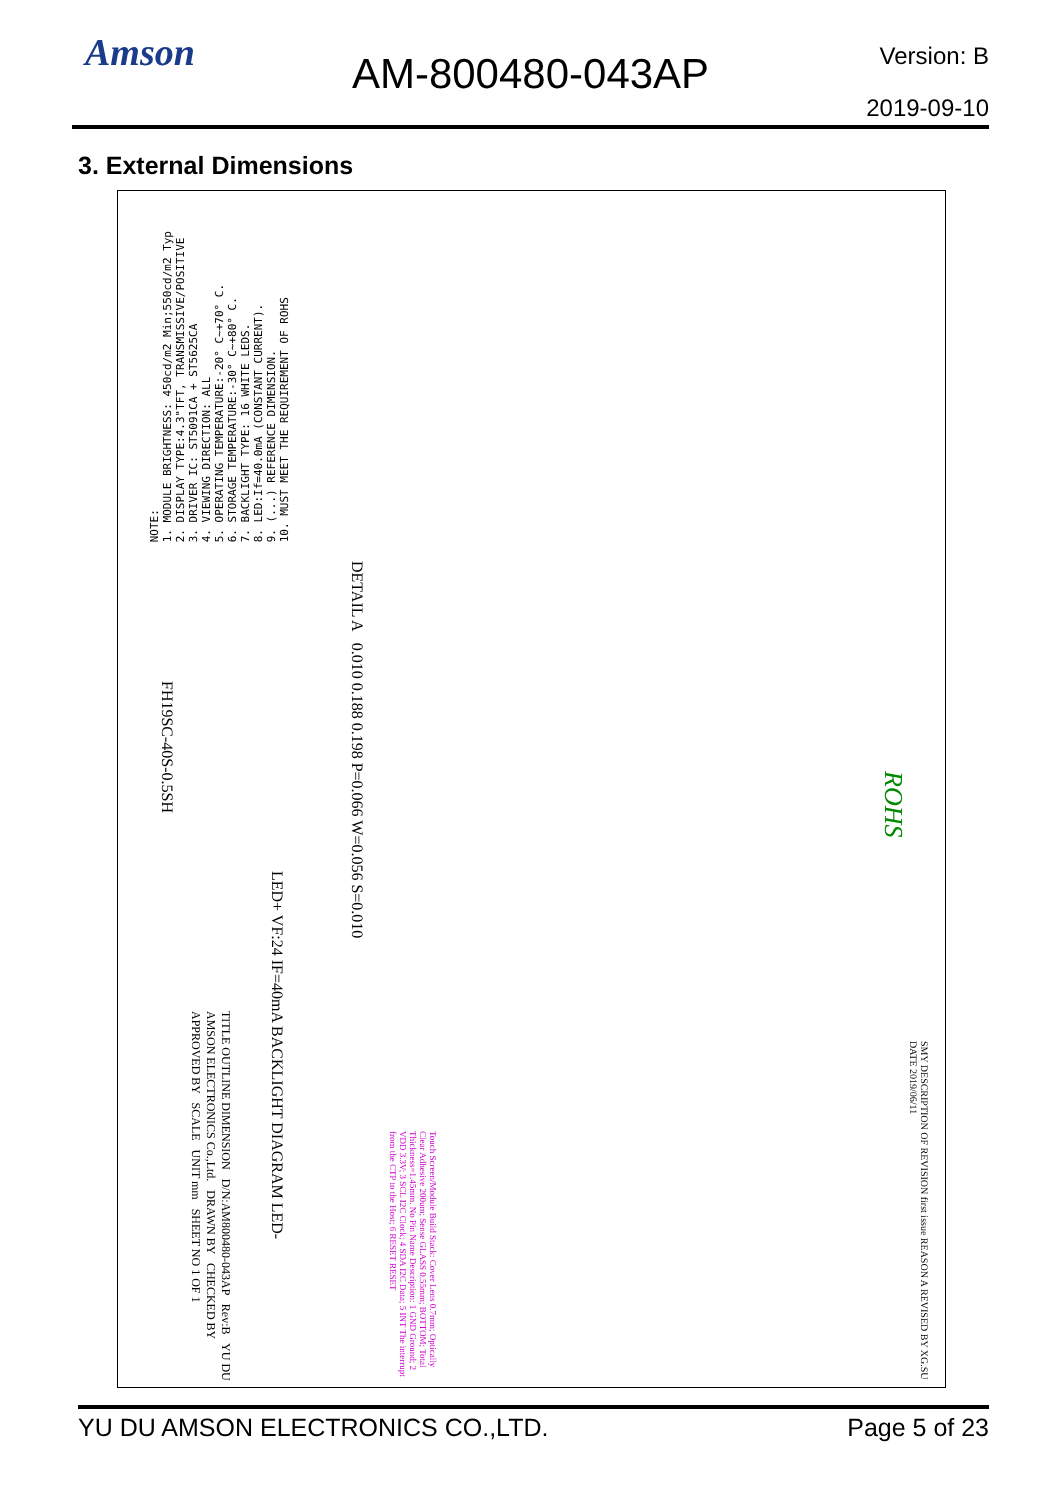Amson
AM-800480-043AP
Version: B
2019-09-10
3. External Dimensions
NOTE:
1. MODULE BRIGHTNESS: 450cd/m2 Min;550cd/m2 Typ
2. DISPLAY TYPE:4.3"TFT, TRANSMISSIVE/POSITIVE
3. DRIVER IC: ST5091CA + ST5625CA
4. VIEWING DIRECTION: ALL
5. OPERATING TEMPERATURE:-20° C~+70° C.
6. STORAGE TEMPERATURE:-30° C~+80° C.
7. BACKLIGHT TYPE: 16 WHITE LEDS.
8. LED:If=40.0mA (CONSTANT CURRENT).
9. (...) REFERENCE DIMENSION.
10. MUST MEET THE REQUIREMENT OF ROHS
DETAIL A 0.010 0.188 0.198 P=0.066 W=0.056 S=0.010
FH19SC-40S-0.5SH
LED+ VF:24 IF=40mA BACKLIGHT DIAGRAM LED-
ROHS
TITLE OUTLINE DIMENSION D/N:AM800480-043AP Rev:B YU DU AMSON ELECTRONICS Co.,Ltd. DRAWN BY CHECKED BY APPROVED BY SCALE UNIT mm SHEET NO 1 OF 1
SMY DESCRIPTION OF REVISION first issue REASON A REVISED BY XG.SU DATE 2019/06/11
Touch Screen/Module Build Stack: Cover Lens 0.7mm; Optically Clear Adhesive 200um; Sense GLASS 0.55mm; BOTTOM; Total Thickness=1.45mm. No Pin Name Description: 1 GND Ground; 2 VDD 3.3V; 3 SCL I2C Clock; 4 SDA I2C Data; 5 INT The interrupt from the CTP to the Host; 6 RESET RESET
YU DU AMSON ELECTRONICS CO.,LTD. Page 5 of 23